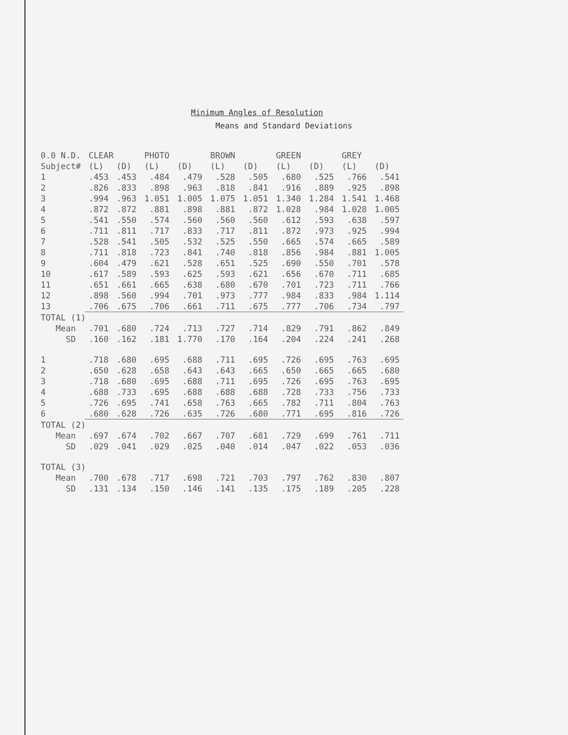Minimum Angles of Resolution
Means and Standard Deviations
| 0.0 N.D. | CLEAR | | PHOTO | | BROWN | | GREEN | | GREY | |
| --- | --- | --- | --- | --- | --- | --- | --- | --- | --- | --- |
| Subject# | (L) | (D) | (L) | (D) | (L) | (D) | (L) | (D) | (L) | (D) |
| 1 | .453 | .453 | .484 | .479 | .528 | .505 | .680 | .525 | .766 | .541 |
| 2 | .826 | .833 | .898 | .963 | .818 | .841 | .916 | .889 | .925 | .898 |
| 3 | .994 | .963 | 1.051 | 1.005 | 1.075 | 1.051 | 1.340 | 1.284 | 1.541 | 1.468 |
| 4 | .872 | .872 | .881 | .898 | .881 | .872 | 1.028 | .984 | 1.028 | 1.005 |
| 5 | .541 | .550 | .574 | .560 | .560 | .560 | .612 | .593 | .638 | .597 |
| 6 | .711 | .811 | .717 | .833 | .717 | .811 | .872 | .973 | .925 | .994 |
| 7 | .528 | .541 | .505 | .532 | .525 | .550 | .665 | .574 | .665 | .589 |
| 8 | .711 | .818 | .723 | .841 | .740 | .818 | .856 | .984 | .881 | 1.005 |
| 9 | .604 | .479 | .621 | .528 | .651 | .525 | .690 | .550 | .701 | .578 |
| 10 | .617 | .589 | .593 | .625 | .593 | .621 | .656 | .670 | .711 | .685 |
| 11 | .651 | .661 | .665 | .638 | .680 | .670 | .701 | .723 | .711 | .766 |
| 12 | .898 | .560 | .994 | .701 | .973 | .777 | .984 | .833 | .984 | 1.114 |
| 13 | .706 | .675 | .706 | .661 | .711 | .675 | .777 | .706 | .734 | .797 |
| TOTAL (1) | | | | | | | | | | |
| Mean | .701 | .680 | .724 | .713 | .727 | .714 | .829 | .791 | .862 | .849 |
| SD | .160 | .162 | .181 | 1.770 | .170 | .164 | .204 | .224 | .241 | .268 |
| 1 | .718 | .680 | .695 | .688 | .711 | .695 | .726 | .695 | .763 | .695 |
| 2 | .650 | .628 | .658 | .643 | .643 | .665 | .650 | .665 | .665 | .680 |
| 3 | .718 | .680 | .695 | .688 | .711 | .695 | .726 | .695 | .763 | .695 |
| 4 | .688 | .733 | .695 | .688 | .688 | .688 | .728 | .733 | .756 | .733 |
| 5 | .726 | .695 | .741 | .658 | .763 | .665 | .782 | .711 | .804 | .763 |
| 6 | .680 | .628 | .726 | .635 | .726 | .680 | .771 | .695 | .816 | .726 |
| TOTAL (2) | | | | | | | | | | |
| Mean | .697 | .674 | .702 | .667 | .707 | .681 | .729 | .699 | .761 | .711 |
| SD | .029 | .041 | .029 | .025 | .040 | .014 | .047 | .022 | .053 | .036 |
| TOTAL (3) | | | | | | | | | | |
| Mean | .700 | .678 | .717 | .698 | .721 | .703 | .797 | .762 | .830 | .807 |
| SD | .131 | .134 | .150 | .146 | .141 | .135 | .175 | .189 | .205 | .228 |